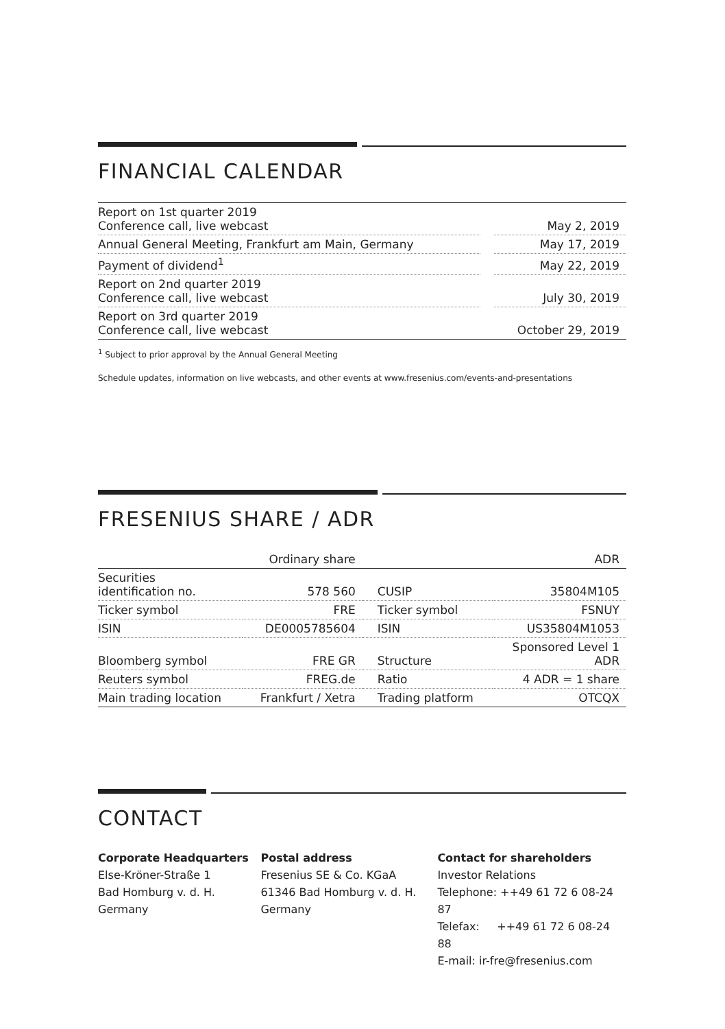FINANCIAL CALENDAR
| Report on 1st quarter 2019 Conference call, live webcast | | May 2, 2019 |
| Annual General Meeting, Frankfurt am Main, Germany | | May 17, 2019 |
| Payment of dividend<sup>1</sup> | | May 22, 2019 |
| Report on 2nd quarter 2019 Conference call, live webcast | | July 30, 2019 |
| Report on 3rd quarter 2019 Conference call, live webcast | | October 29, 2019 |
<sup>1</sup> Subject to prior approval by the Annual General Meeting
Schedule updates, information on live webcasts, and other events at www.fresenius.com/events-and-presentations
FRESENIUS SHARE / ADR
| | Ordinary share | | ADR |
| --- | --- | --- | --- |
| Securities identification no. | 578 560 | CUSIP | 35804M105 |
| Ticker symbol | FRE | Ticker symbol | FSNUY |
| ISIN | DE0005785604 | ISIN | US35804M1053 |
| Bloomberg symbol | FRE GR | Structure | Sponsored Level 1 ADR |
| Reuters symbol | FREG.de | Ratio | 4 ADR = 1 share |
| Main trading location | Frankfurt / Xetra | Trading platform | OTCQX |
CONTACT
Corporate Headquarters
Else-Kröner-Straße 1
Bad Homburg v. d. H.
Germany
Postal address
Fresenius SE & Co. KGaA
61346 Bad Homburg v. d. H.
Germany
Contact for shareholders
Investor Relations
Telephone: ++49 61 72 6 08-24 87
Telefax: ++49 61 72 6 08-24 88
E-mail: ir-fre@fresenius.com